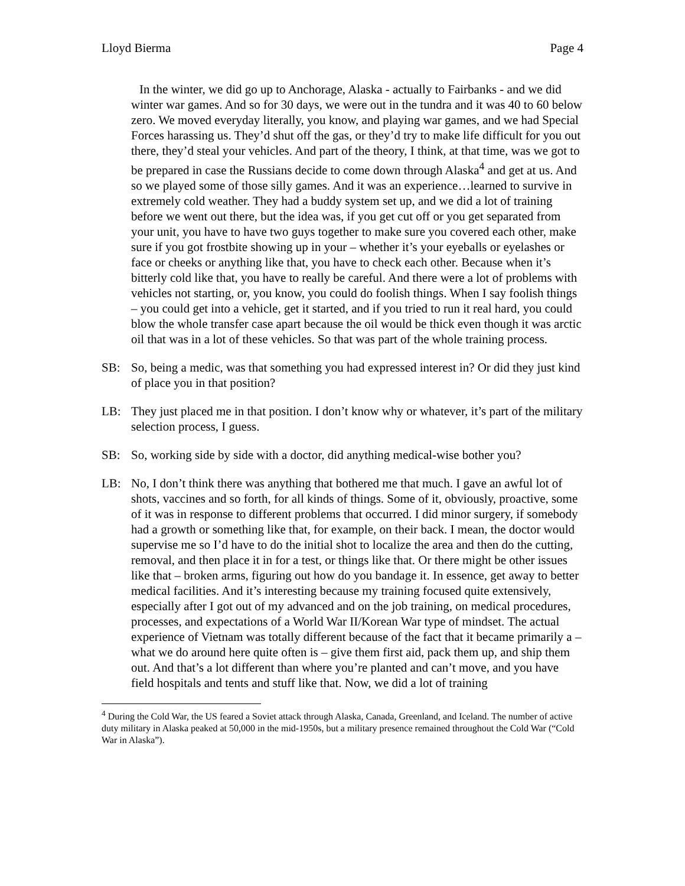Lloyd Bierma Page 4
In the winter, we did go up to Anchorage, Alaska - actually to Fairbanks - and we did winter war games. And so for 30 days, we were out in the tundra and it was 40 to 60 below zero. We moved everyday literally, you know, and playing war games, and we had Special Forces harassing us. They’d shut off the gas, or they’d try to make life difficult for you out there, they’d steal your vehicles. And part of the theory, I think, at that time, was we got to be prepared in case the Russians decide to come down through Alaska<sup>4</sup> and get at us. And so we played some of those silly games. And it was an experience…learned to survive in extremely cold weather. They had a buddy system set up, and we did a lot of training before we went out there, but the idea was, if you get cut off or you get separated from your unit, you have to have two guys together to make sure you covered each other, make sure if you got frostbite showing up in your – whether it’s your eyeballs or eyelashes or face or cheeks or anything like that, you have to check each other. Because when it’s bitterly cold like that, you have to really be careful. And there were a lot of problems with vehicles not starting, or, you know, you could do foolish things. When I say foolish things – you could get into a vehicle, get it started, and if you tried to run it real hard, you could blow the whole transfer case apart because the oil would be thick even though it was arctic oil that was in a lot of these vehicles. So that was part of the whole training process.
SB: So, being a medic, was that something you had expressed interest in? Or did they just kind of place you in that position?
LB: They just placed me in that position. I don’t know why or whatever, it’s part of the military selection process, I guess.
SB: So, working side by side with a doctor, did anything medical-wise bother you?
LB: No, I don’t think there was anything that bothered me that much. I gave an awful lot of shots, vaccines and so forth, for all kinds of things. Some of it, obviously, proactive, some of it was in response to different problems that occurred. I did minor surgery, if somebody had a growth or something like that, for example, on their back. I mean, the doctor would supervise me so I’d have to do the initial shot to localize the area and then do the cutting, removal, and then place it in for a test, or things like that. Or there might be other issues like that – broken arms, figuring out how do you bandage it. In essence, get away to better medical facilities. And it’s interesting because my training focused quite extensively, especially after I got out of my advanced and on the job training, on medical procedures, processes, and expectations of a World War II/Korean War type of mindset. The actual experience of Vietnam was totally different because of the fact that it became primarily a – what we do around here quite often is – give them first aid, pack them up, and ship them out. And that’s a lot different than where you’re planted and can’t move, and you have field hospitals and tents and stuff like that. Now, we did a lot of training
<sup>4</sup> During the Cold War, the US feared a Soviet attack through Alaska, Canada, Greenland, and Iceland. The number of active duty military in Alaska peaked at 50,000 in the mid-1950s, but a military presence remained throughout the Cold War (“Cold War in Alaska”).